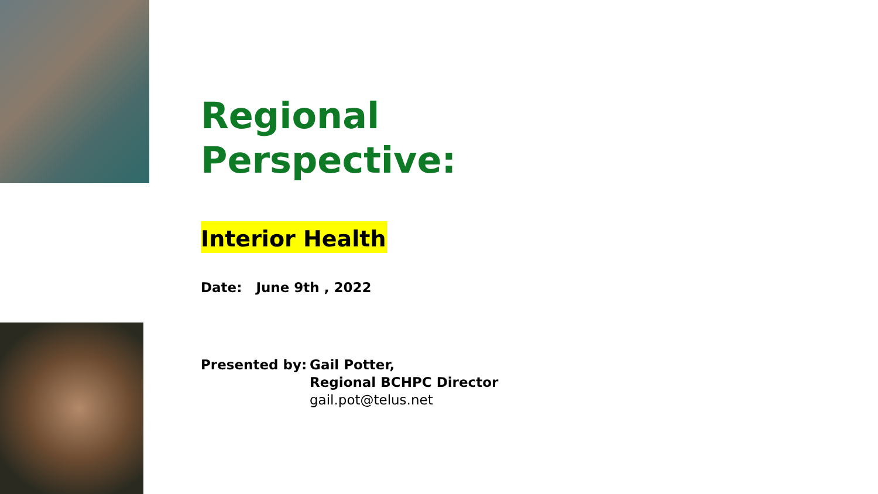Regional
Perspective:
Interior Health
Date: June 9th , 2022
Presented by: Gail Potter,
Regional BCHPC Director
gail.pot@telus.net